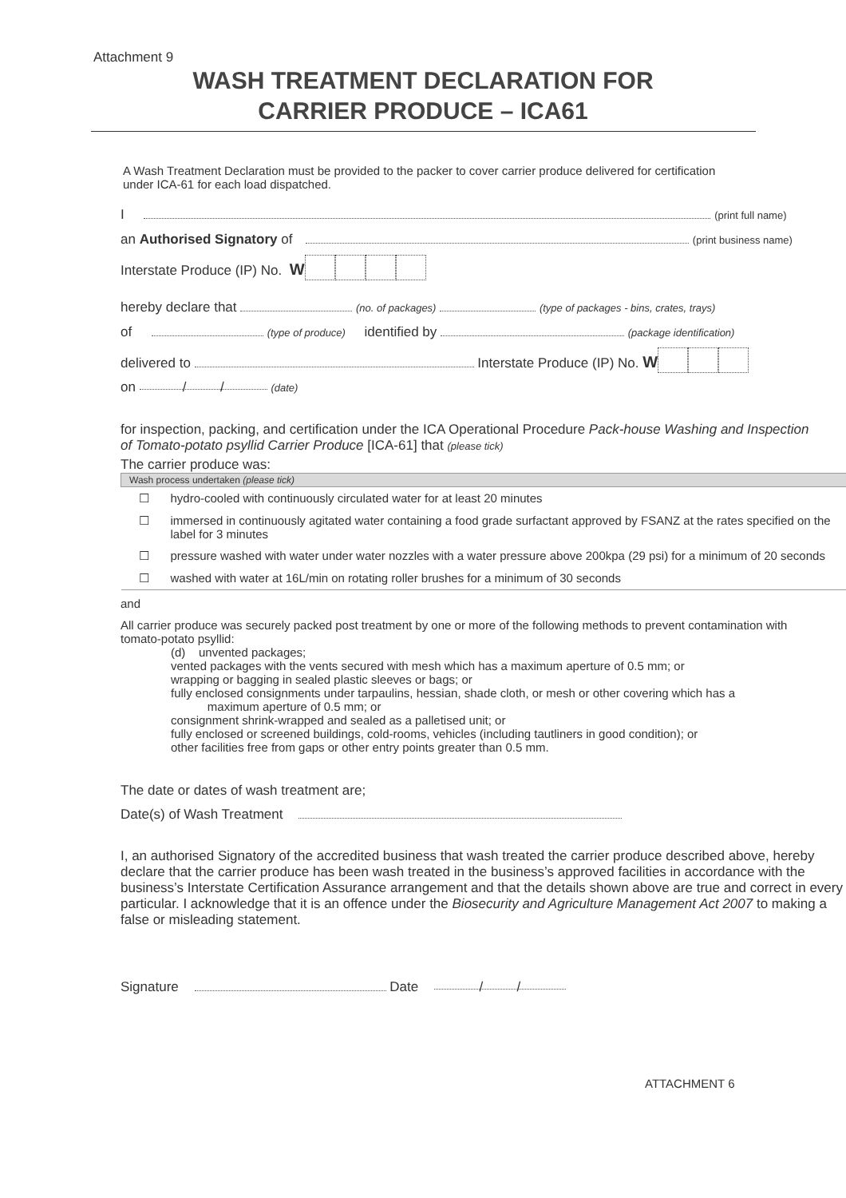Attachment 9
WASH TREATMENT DECLARATION FOR
CARRIER PRODUCE – ICA61
A Wash Treatment Declaration must be provided to the packer to cover carrier produce delivered for certification under ICA-61 for each load dispatched.
I (print full name)
an Authorised Signatory of (print business name)
Interstate Produce (IP) No. W
hereby declare that (no. of packages) (type of packages - bins, crates, trays)
of (type of produce) identified by (package identification)
delivered to Interstate Produce (IP) No. W
on / / (date)
for inspection, packing, and certification under the ICA Operational Procedure Pack-house Washing and Inspection of Tomato-potato psyllid Carrier Produce [ICA-61] that (please tick)
The carrier produce was:
| Wash process undertaken (please tick) | |
| --- | --- |
| ☐ | hydro-cooled with continuously circulated water for at least 20 minutes |
| ☐ | immersed in continuously agitated water containing a food grade surfactant approved by FSANZ at the rates specified on the label for 3 minutes |
| ☐ | pressure washed with water under water nozzles with a water pressure above 200kpa (29 psi) for a minimum of 20 seconds |
| ☐ | washed with water at 16L/min on rotating roller brushes for a minimum of 30 seconds |
and
All carrier produce was securely packed post treatment by one or more of the following methods to prevent contamination with tomato-potato psyllid:
(d) unvented packages;
vented packages with the vents secured with mesh which has a maximum aperture of 0.5 mm; or
wrapping or bagging in sealed plastic sleeves or bags; or
fully enclosed consignments under tarpaulins, hessian, shade cloth, or mesh or other covering which has a
maximum aperture of 0.5 mm; or
consignment shrink-wrapped and sealed as a palletised unit; or
fully enclosed or screened buildings, cold-rooms, vehicles (including tautliners in good condition); or
other facilities free from gaps or other entry points greater than 0.5 mm.
The date or dates of wash treatment are;
Date(s) of Wash Treatment
I, an authorised Signatory of the accredited business that wash treated the carrier produce described above, hereby declare that the carrier produce has been wash treated in the business’s approved facilities in accordance with the business’s Interstate Certification Assurance arrangement and that the details shown above are true and correct in every particular. I acknowledge that it is an offence under the Biosecurity and Agriculture Management Act 2007 to making a false or misleading statement.
Signature Date / /
ATTACHMENT 6